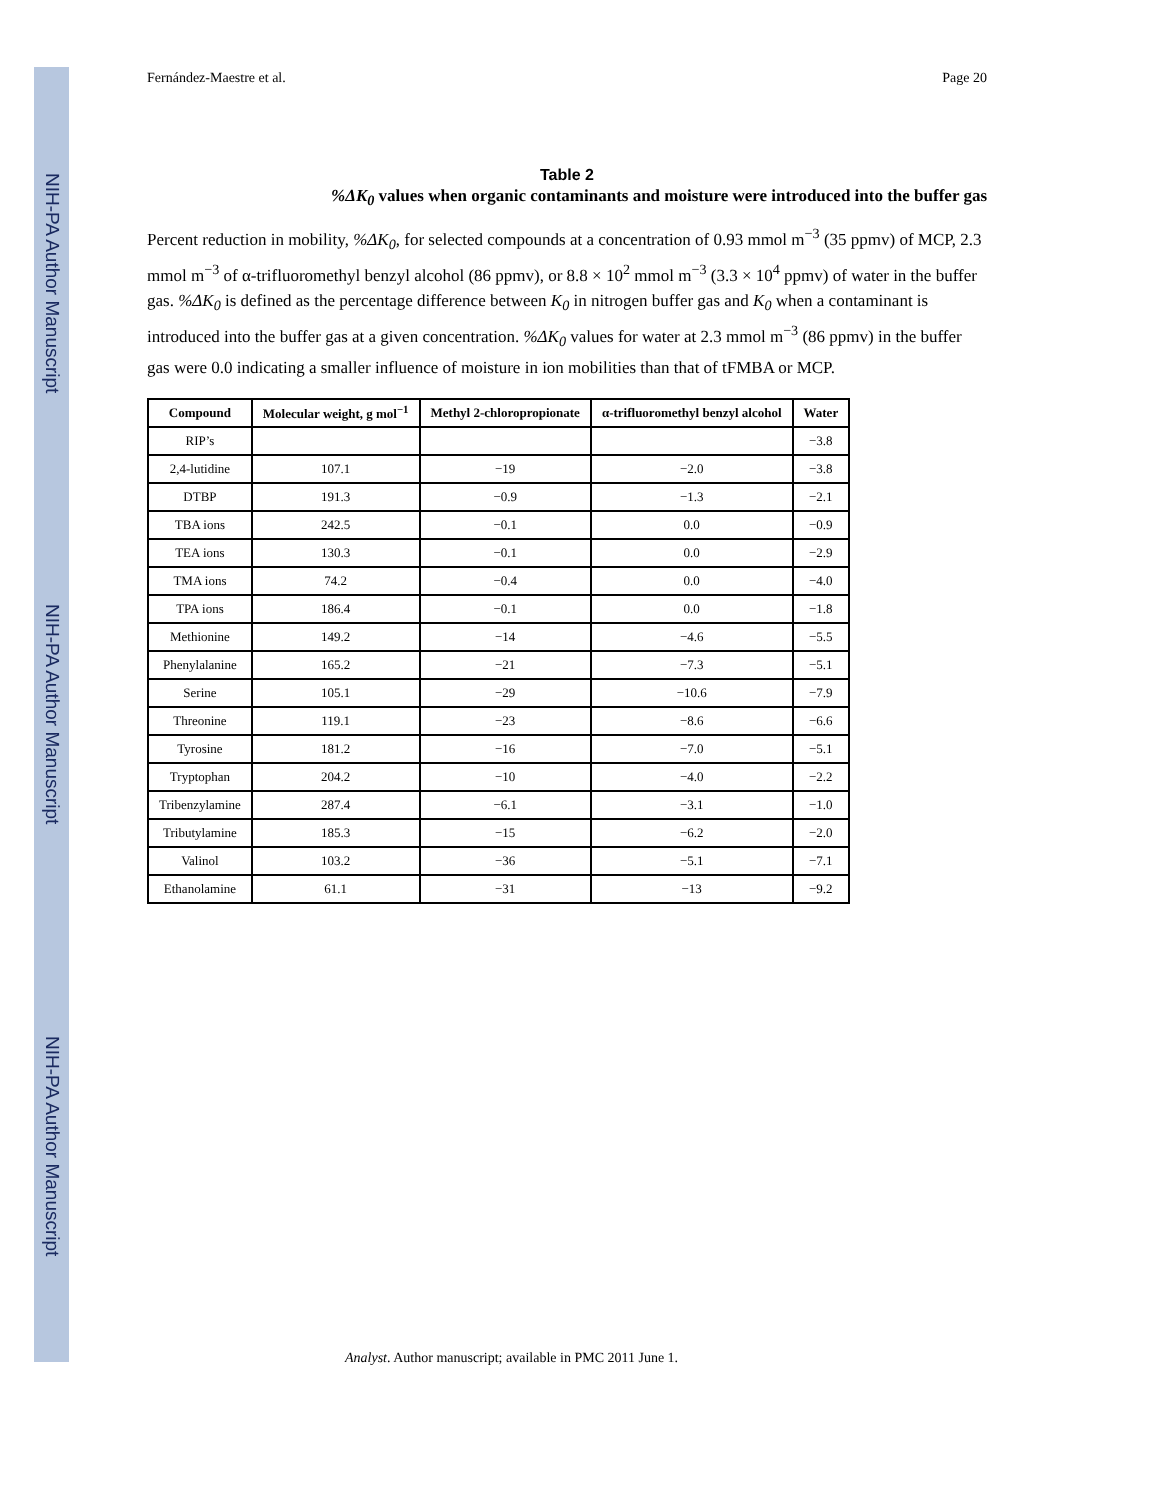NIH-PA Author Manuscript
NIH-PA Author Manuscript
NIH-PA Author Manuscript
Fernández-Maestre et al. Page 20
Table 2
%ΔK<sub>0</sub> values when organic contaminants and moisture were introduced into the buffer gas
Percent reduction in mobility, %ΔK<sub>0</sub>, for selected compounds at a concentration of 0.93 mmol m<sup>−3</sup> (35 ppmv) of MCP, 2.3 mmol m<sup>−3</sup> of α-trifluoromethyl benzyl alcohol (86 ppmv), or 8.8 × 10<sup>2</sup> mmol m<sup>−3</sup> (3.3 × 10<sup>4</sup> ppmv) of water in the buffer gas. %ΔK<sub>0</sub> is defined as the percentage difference between K<sub>0</sub> in nitrogen buffer gas and K<sub>0</sub> when a contaminant is introduced into the buffer gas at a given concentration. %ΔK<sub>0</sub> values for water at 2.3 mmol m<sup>−3</sup> (86 ppmv) in the buffer gas were 0.0 indicating a smaller influence of moisture in ion mobilities than that of tFMBA or MCP.
| Compound | Molecular weight, g mol<sup>−1</sup> | Methyl 2-chloropropionate | α-trifluoromethyl benzyl alcohol | Water |
| --- | --- | --- | --- | --- |
| RIP’s | | | | −3.8 |
| 2,4-lutidine | 107.1 | −19 | −2.0 | −3.8 |
| DTBP | 191.3 | −0.9 | −1.3 | −2.1 |
| TBA ions | 242.5 | −0.1 | 0.0 | −0.9 |
| TEA ions | 130.3 | −0.1 | 0.0 | −2.9 |
| TMA ions | 74.2 | −0.4 | 0.0 | −4.0 |
| TPA ions | 186.4 | −0.1 | 0.0 | −1.8 |
| Methionine | 149.2 | −14 | −4.6 | −5.5 |
| Phenylalanine | 165.2 | −21 | −7.3 | −5.1 |
| Serine | 105.1 | −29 | −10.6 | −7.9 |
| Threonine | 119.1 | −23 | −8.6 | −6.6 |
| Tyrosine | 181.2 | −16 | −7.0 | −5.1 |
| Tryptophan | 204.2 | −10 | −4.0 | −2.2 |
| Tribenzylamine | 287.4 | −6.1 | −3.1 | −1.0 |
| Tributylamine | 185.3 | −15 | −6.2 | −2.0 |
| Valinol | 103.2 | −36 | −5.1 | −7.1 |
| Ethanolamine | 61.1 | −31 | −13 | −9.2 |
Analyst. Author manuscript; available in PMC 2011 June 1.